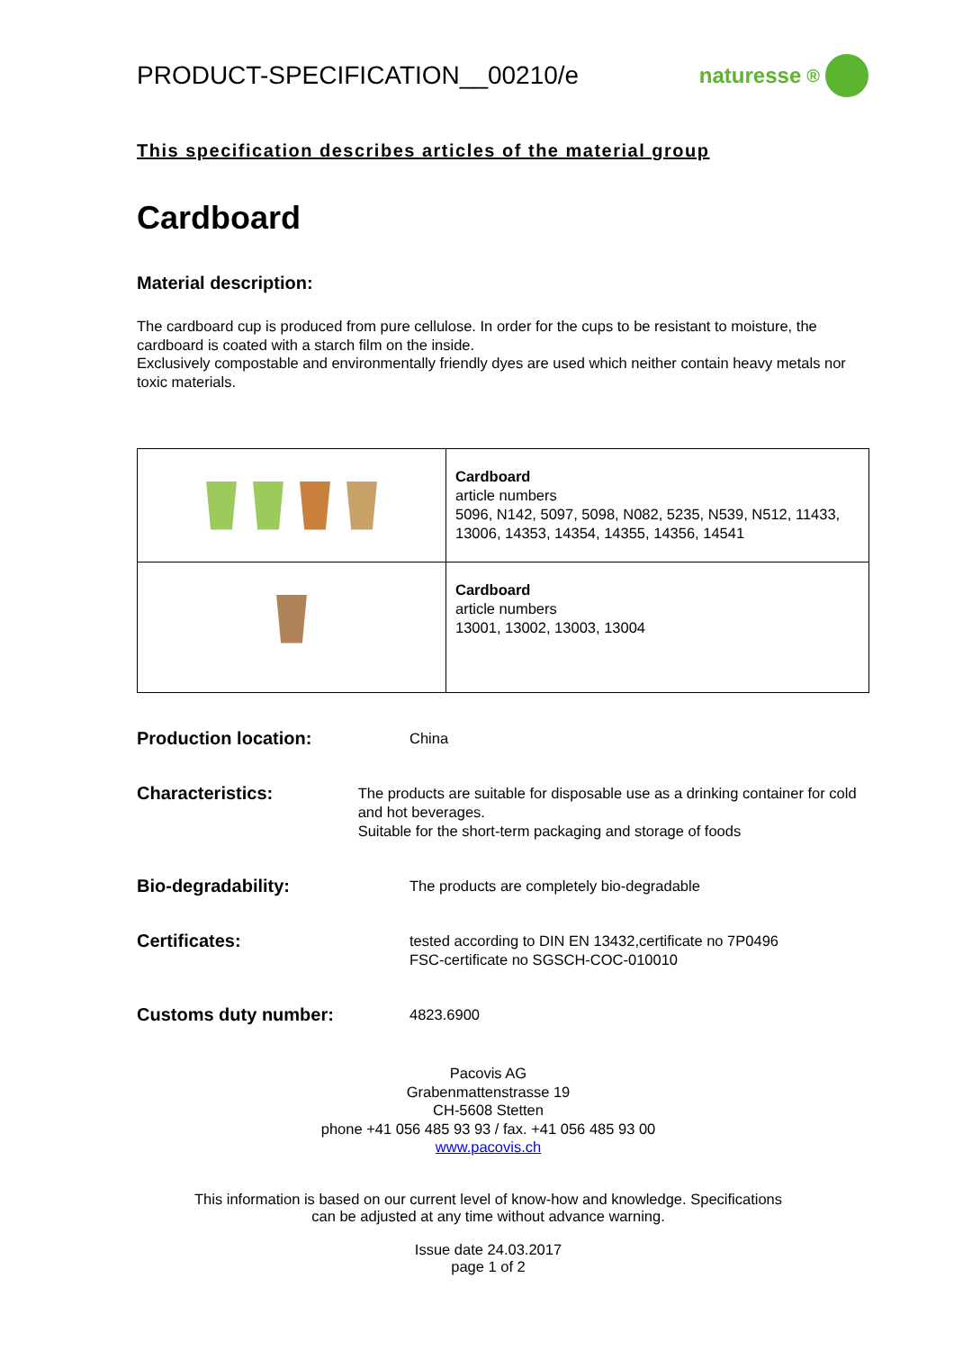PRODUCT-SPECIFICATION__00210/e
naturesse<sup>®</sup>
This specification describes articles of the material group
Cardboard
Material description:
The cardboard cup is produced from pure cellulose. In order for the cups to be resistant to moisture, the cardboard is coated with a starch film on the inside.
Exclusively compostable and environmentally friendly dyes are used which neither contain heavy metals nor toxic materials.
| | Cardboard article numbers 5096, N142, 5097, 5098, N082, 5235, N539, N512, 11433, 13006, 14353, 14354, 14355, 14356, 14541 |
| | Cardboard article numbers 13001, 13002, 13003, 13004 |
Production location:
China
Characteristics:
The products are suitable for disposable use as a drinking container for cold and hot beverages.
Suitable for the short-term packaging and storage of foods
Bio-degradability:
The products are completely bio-degradable
Certificates:
tested according to DIN EN 13432,certificate no 7P0496
FSC-certificate no SGSCH-COC-010010
Customs duty number:
4823.6900
Pacovis AG
Grabenmattenstrasse 19
CH-5608 Stetten
phone +41 056 485 93 93 / fax. +41 056 485 93 00
www.pacovis.ch
This information is based on our current level of know-how and knowledge. Specifications
can be adjusted at any time without advance warning.
Issue date 24.03.2017
page 1 of 2